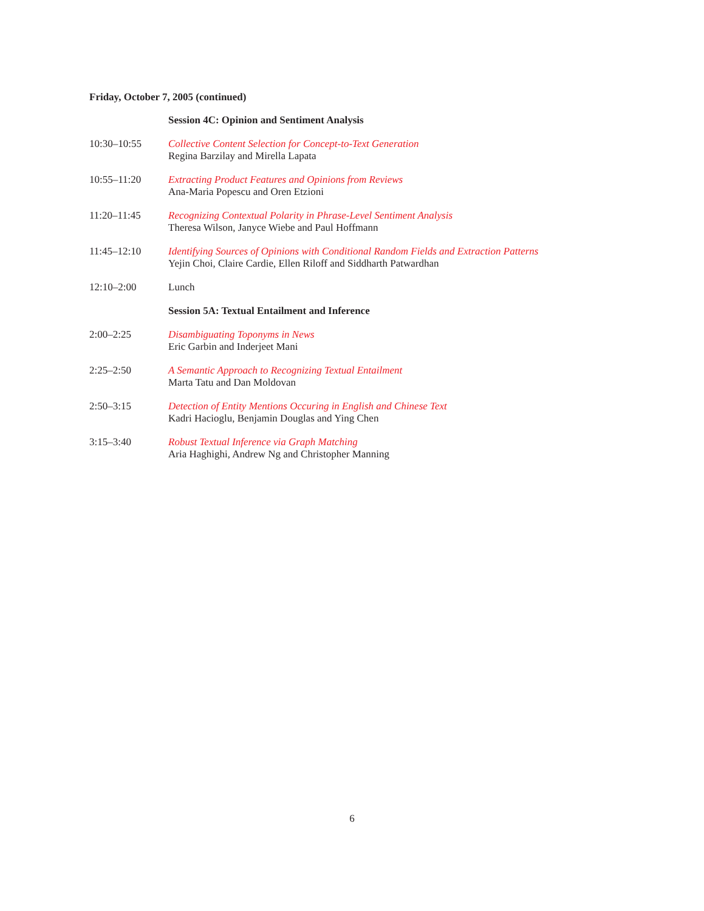Friday, October 7, 2005 (continued)
Session 4C: Opinion and Sentiment Analysis
10:30–10:55 Collective Content Selection for Concept-to-Text Generation
Regina Barzilay and Mirella Lapata
10:55–11:20 Extracting Product Features and Opinions from Reviews
Ana-Maria Popescu and Oren Etzioni
11:20–11:45 Recognizing Contextual Polarity in Phrase-Level Sentiment Analysis
Theresa Wilson, Janyce Wiebe and Paul Hoffmann
11:45–12:10 Identifying Sources of Opinions with Conditional Random Fields and Extraction Patterns
Yejin Choi, Claire Cardie, Ellen Riloff and Siddharth Patwardhan
12:10–2:00 Lunch
Session 5A: Textual Entailment and Inference
2:00–2:25 Disambiguating Toponyms in News
Eric Garbin and Inderjeet Mani
2:25–2:50 A Semantic Approach to Recognizing Textual Entailment
Marta Tatu and Dan Moldovan
2:50–3:15 Detection of Entity Mentions Occuring in English and Chinese Text
Kadri Hacioglu, Benjamin Douglas and Ying Chen
3:15–3:40 Robust Textual Inference via Graph Matching
Aria Haghighi, Andrew Ng and Christopher Manning
6